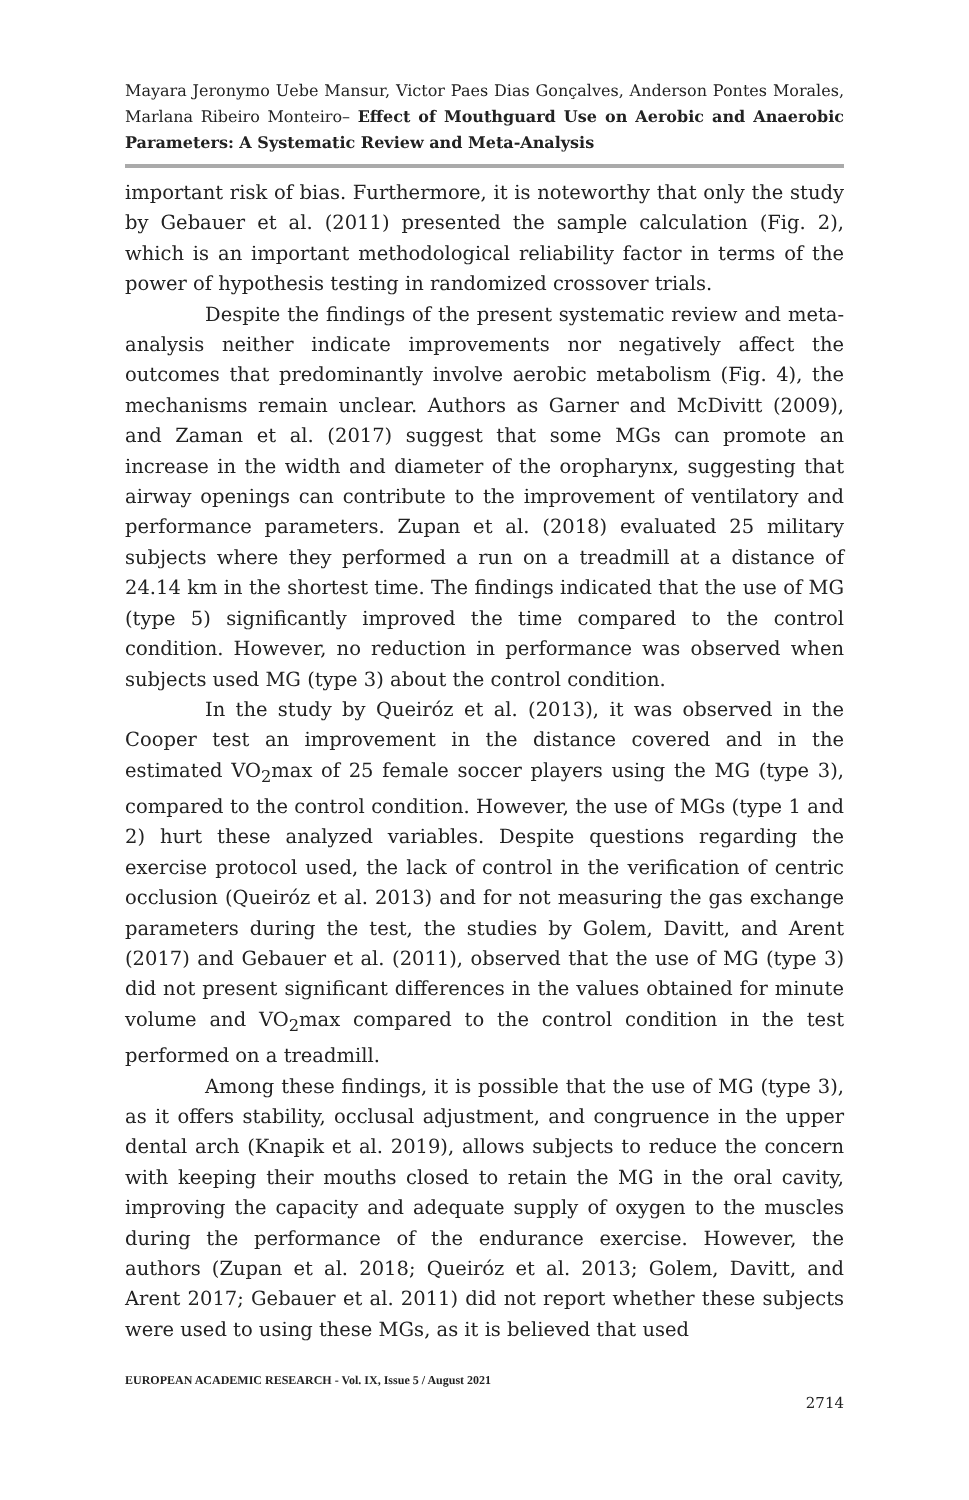Mayara Jeronymo Uebe Mansur, Victor Paes Dias Gonçalves, Anderson Pontes Morales, Marlana Ribeiro Monteiro– Effect of Mouthguard Use on Aerobic and Anaerobic Parameters: A Systematic Review and Meta-Analysis
important risk of bias. Furthermore, it is noteworthy that only the study by Gebauer et al. (2011) presented the sample calculation (Fig. 2), which is an important methodological reliability factor in terms of the power of hypothesis testing in randomized crossover trials.
Despite the findings of the present systematic review and meta-analysis neither indicate improvements nor negatively affect the outcomes that predominantly involve aerobic metabolism (Fig. 4), the mechanisms remain unclear. Authors as Garner and McDivitt (2009), and Zaman et al. (2017) suggest that some MGs can promote an increase in the width and diameter of the oropharynx, suggesting that airway openings can contribute to the improvement of ventilatory and performance parameters. Zupan et al. (2018) evaluated 25 military subjects where they performed a run on a treadmill at a distance of 24.14 km in the shortest time. The findings indicated that the use of MG (type 5) significantly improved the time compared to the control condition. However, no reduction in performance was observed when subjects used MG (type 3) about the control condition.
In the study by Queiróz et al. (2013), it was observed in the Cooper test an improvement in the distance covered and in the estimated VO<sub>2</sub>max of 25 female soccer players using the MG (type 3), compared to the control condition. However, the use of MGs (type 1 and 2) hurt these analyzed variables. Despite questions regarding the exercise protocol used, the lack of control in the verification of centric occlusion (Queiróz et al. 2013) and for not measuring the gas exchange parameters during the test, the studies by Golem, Davitt, and Arent (2017) and Gebauer et al. (2011), observed that the use of MG (type 3) did not present significant differences in the values obtained for minute volume and VO<sub>2</sub>max compared to the control condition in the test performed on a treadmill.
Among these findings, it is possible that the use of MG (type 3), as it offers stability, occlusal adjustment, and congruence in the upper dental arch (Knapik et al. 2019), allows subjects to reduce the concern with keeping their mouths closed to retain the MG in the oral cavity, improving the capacity and adequate supply of oxygen to the muscles during the performance of the endurance exercise. However, the authors (Zupan et al. 2018; Queiróz et al. 2013; Golem, Davitt, and Arent 2017; Gebauer et al. 2011) did not report whether these subjects were used to using these MGs, as it is believed that used
EUROPEAN ACADEMIC RESEARCH - Vol. IX, Issue 5 / August 2021
2714